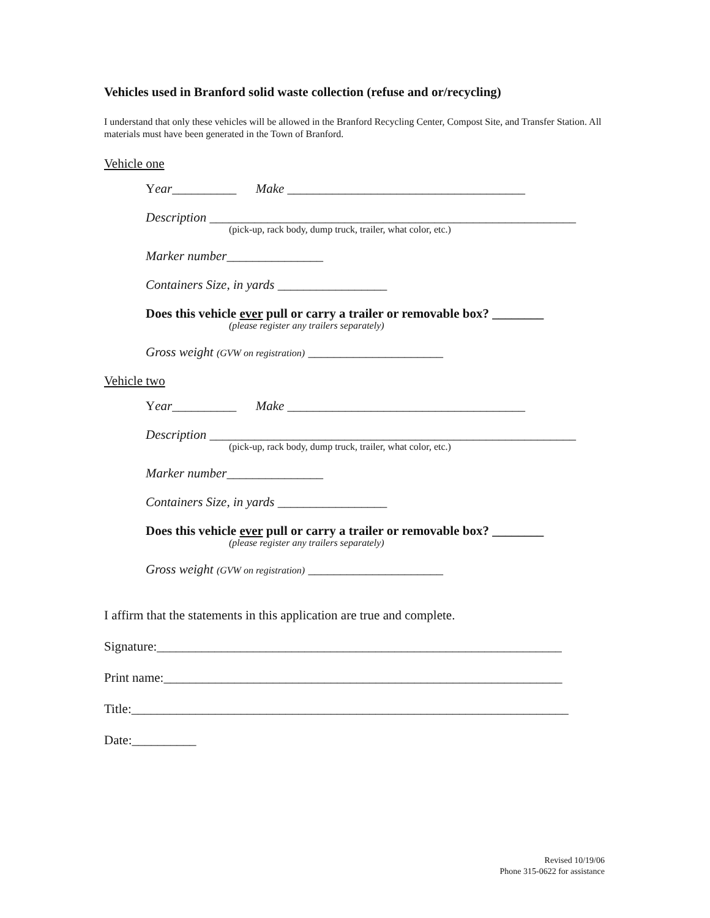Vehicles used in Branford solid waste collection (refuse and or/recycling)
I understand that only these vehicles will be allowed in the Branford Recycling Center, Compost Site, and Transfer Station. All materials must have been generated in the Town of Branford.
Vehicle one
Year__________ Make _____________________________________
Description _________________________________________________________
(pick-up, rack body, dump truck, trailer, what color, etc.)
Marker number_______________
Containers Size, in yards _________________
Does this vehicle ever pull or carry a trailer or removable box? ________
(please register any trailers separately)
Gross weight (GVW on registration) _____________________
Vehicle two
Year__________ Make _____________________________________
Description _________________________________________________________
(pick-up, rack body, dump truck, trailer, what color, etc.)
Marker number_______________
Containers Size, in yards _________________
Does this vehicle ever pull or carry a trailer or removable box? ________
(please register any trailers separately)
Gross weight (GVW on registration) _____________________
I affirm that the statements in this application are true and complete.
Signature:_______________________________________________________________
Print name:______________________________________________________________
Title:____________________________________________________________________
Date:__________
Revised 10/19/06
Phone 315-0622 for assistance